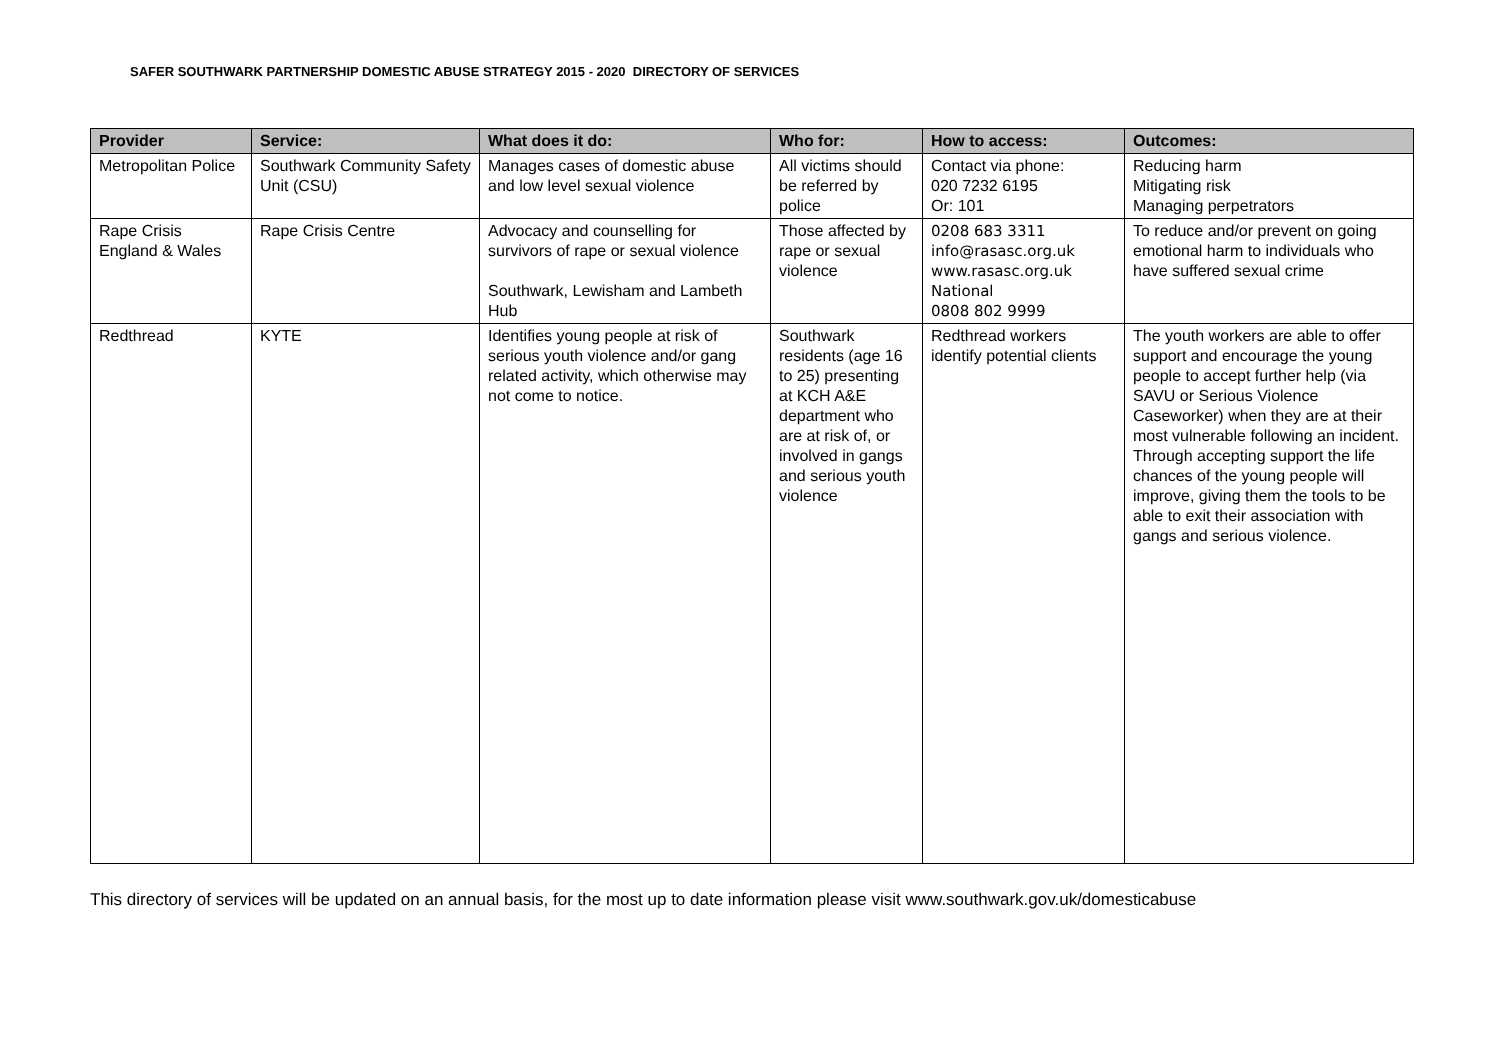SAFER SOUTHWARK PARTNERSHIP DOMESTIC ABUSE STRATEGY 2015 - 2020 DIRECTORY OF SERVICES
| Provider | Service: | What does it do: | Who for: | How to access: | Outcomes: |
| --- | --- | --- | --- | --- | --- |
| Metropolitan Police | Southwark Community Safety Unit (CSU) | Manages cases of domestic abuse and low level sexual violence | All victims should be referred by police | Contact via phone: 020 7232 6195 Or: 101 | Reducing harm Mitigating risk Managing perpetrators |
| Rape Crisis England & Wales | Rape Crisis Centre | Advocacy and counselling for survivors of rape or sexual violence Southwark, Lewisham and Lambeth Hub | Those affected by rape or sexual violence | 0208 683 3311 info@rasasc.org.uk www.rasasc.org.uk National 0808 802 9999 | To reduce and/or prevent on going emotional harm to individuals who have suffered sexual crime |
| Redthread | KYTE | Identifies young people at risk of serious youth violence and/or gang related activity, which otherwise may not come to notice. | Southwark residents (age 16 to 25) presenting at KCH A&E department who are at risk of, or involved in gangs and serious youth violence | Redthread workers identify potential clients | The youth workers are able to offer support and encourage the young people to accept further help (via SAVU or Serious Violence Caseworker) when they are at their most vulnerable following an incident. Through accepting support the life chances of the young people will improve, giving them the tools to be able to exit their association with gangs and serious violence. |
This directory of services will be updated on an annual basis, for the most up to date information please visit www.southwark.gov.uk/domesticabuse